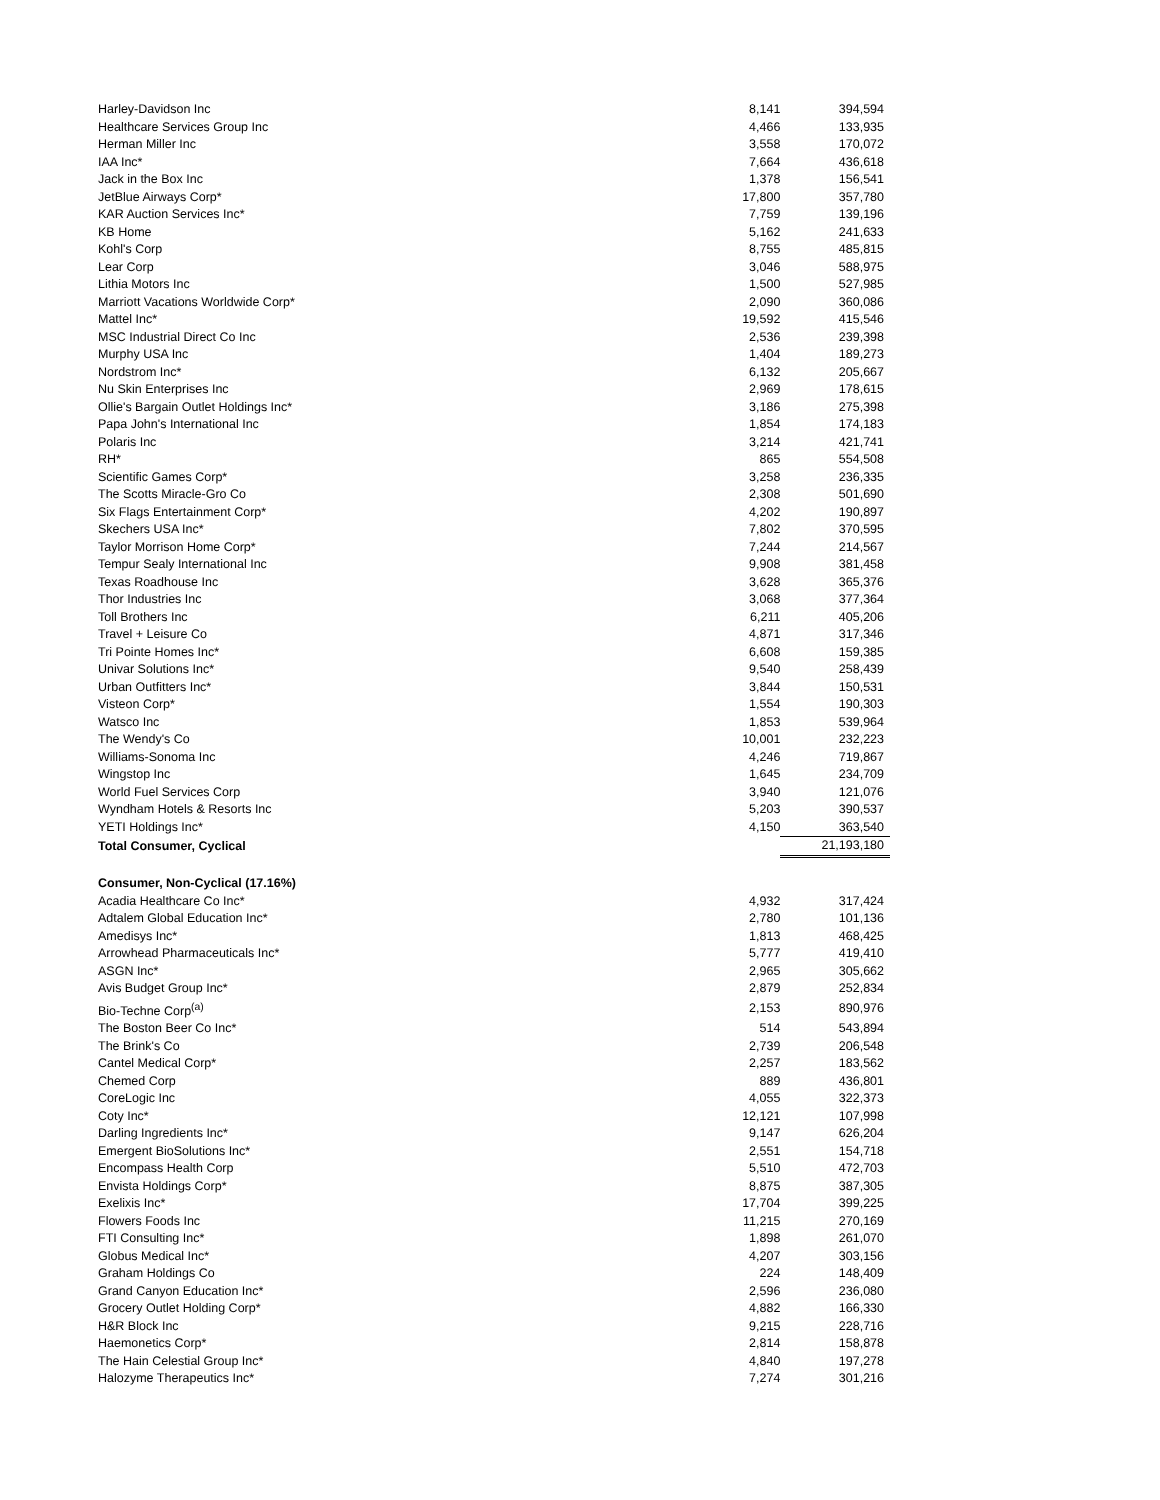| Harley-Davidson Inc | 8,141 | 394,594 |
| Healthcare Services Group Inc | 4,466 | 133,935 |
| Herman Miller Inc | 3,558 | 170,072 |
| IAA Inc* | 7,664 | 436,618 |
| Jack in the Box Inc | 1,378 | 156,541 |
| JetBlue Airways Corp* | 17,800 | 357,780 |
| KAR Auction Services Inc* | 7,759 | 139,196 |
| KB Home | 5,162 | 241,633 |
| Kohl's Corp | 8,755 | 485,815 |
| Lear Corp | 3,046 | 588,975 |
| Lithia Motors Inc | 1,500 | 527,985 |
| Marriott Vacations Worldwide Corp* | 2,090 | 360,086 |
| Mattel Inc* | 19,592 | 415,546 |
| MSC Industrial Direct Co Inc | 2,536 | 239,398 |
| Murphy USA Inc | 1,404 | 189,273 |
| Nordstrom Inc* | 6,132 | 205,667 |
| Nu Skin Enterprises Inc | 2,969 | 178,615 |
| Ollie's Bargain Outlet Holdings Inc* | 3,186 | 275,398 |
| Papa John's International Inc | 1,854 | 174,183 |
| Polaris Inc | 3,214 | 421,741 |
| RH* | 865 | 554,508 |
| Scientific Games Corp* | 3,258 | 236,335 |
| The Scotts Miracle-Gro Co | 2,308 | 501,690 |
| Six Flags Entertainment Corp* | 4,202 | 190,897 |
| Skechers USA Inc* | 7,802 | 370,595 |
| Taylor Morrison Home Corp* | 7,244 | 214,567 |
| Tempur Sealy International Inc | 9,908 | 381,458 |
| Texas Roadhouse Inc | 3,628 | 365,376 |
| Thor Industries Inc | 3,068 | 377,364 |
| Toll Brothers Inc | 6,211 | 405,206 |
| Travel + Leisure Co | 4,871 | 317,346 |
| Tri Pointe Homes Inc* | 6,608 | 159,385 |
| Univar Solutions Inc* | 9,540 | 258,439 |
| Urban Outfitters Inc* | 3,844 | 150,531 |
| Visteon Corp* | 1,554 | 190,303 |
| Watsco Inc | 1,853 | 539,964 |
| The Wendy's Co | 10,001 | 232,223 |
| Williams-Sonoma Inc | 4,246 | 719,867 |
| Wingstop Inc | 1,645 | 234,709 |
| World Fuel Services Corp | 3,940 | 121,076 |
| Wyndham Hotels & Resorts Inc | 5,203 | 390,537 |
| YETI Holdings Inc* | 4,150 | 363,540 |
| Total Consumer, Cyclical | | 21,193,180 |
| Consumer, Non-Cyclical (17.16%) | | |
| Acadia Healthcare Co Inc* | 4,932 | 317,424 |
| Adtalem Global Education Inc* | 2,780 | 101,136 |
| Amedisys Inc* | 1,813 | 468,425 |
| Arrowhead Pharmaceuticals Inc* | 5,777 | 419,410 |
| ASGN Inc* | 2,965 | 305,662 |
| Avis Budget Group Inc* | 2,879 | 252,834 |
| Bio-Techne Corp<sup>(a)</sup> | 2,153 | 890,976 |
| The Boston Beer Co Inc* | 514 | 543,894 |
| The Brink's Co | 2,739 | 206,548 |
| Cantel Medical Corp* | 2,257 | 183,562 |
| Chemed Corp | 889 | 436,801 |
| CoreLogic Inc | 4,055 | 322,373 |
| Coty Inc* | 12,121 | 107,998 |
| Darling Ingredients Inc* | 9,147 | 626,204 |
| Emergent BioSolutions Inc* | 2,551 | 154,718 |
| Encompass Health Corp | 5,510 | 472,703 |
| Envista Holdings Corp* | 8,875 | 387,305 |
| Exelixis Inc* | 17,704 | 399,225 |
| Flowers Foods Inc | 11,215 | 270,169 |
| FTI Consulting Inc* | 1,898 | 261,070 |
| Globus Medical Inc* | 4,207 | 303,156 |
| Graham Holdings Co | 224 | 148,409 |
| Grand Canyon Education Inc* | 2,596 | 236,080 |
| Grocery Outlet Holding Corp* | 4,882 | 166,330 |
| H&R Block Inc | 9,215 | 228,716 |
| Haemonetics Corp* | 2,814 | 158,878 |
| The Hain Celestial Group Inc* | 4,840 | 197,278 |
| Halozyme Therapeutics Inc* | 7,274 | 301,216 |